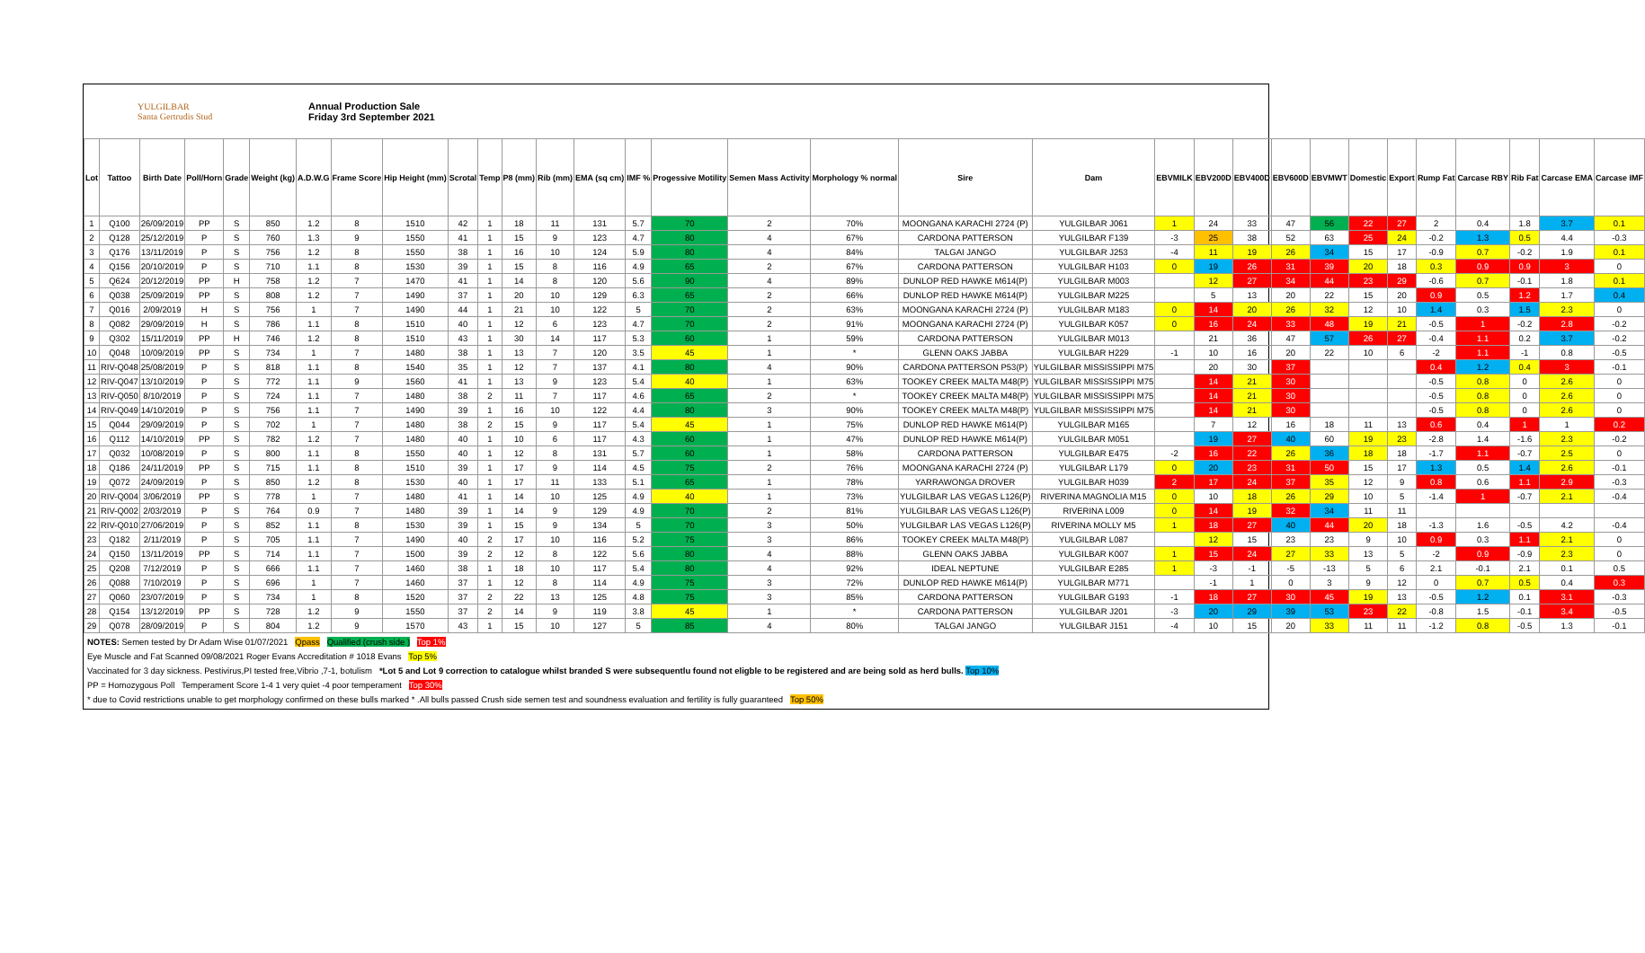YULGILBAR
Santa Gertrudis Stud
Annual Production Sale
Friday 3rd September 2021
| Lot | Tattoo | Birth Date | Poll/Horn | Grade | Weight (kg) | A.D.W.G | Frame Score | Hip Height (mm) | Scrotal | Temp | P8 (mm) | Rib (mm) | EMA (sq cm) | IMF % | Progessive Motility | Semen Mass Activity | Morphology % normal | Sire | Dam | EBVMILK | EBV200D | EBV400D | EBV600D | EBVMWT | Domestic | Export | Rump Fat | Carcase RBY | Rib Fat | Carcase EMA | Carcase IMF |
| --- | --- | --- | --- | --- | --- | --- | --- | --- | --- | --- | --- | --- | --- | --- | --- | --- | --- | --- | --- | --- | --- | --- | --- | --- | --- | --- | --- | --- | --- | --- | --- |
| 1 | Q100 | 26/09/2019 | PP | S | 850 | 1.2 | 8 | 1510 | 42 | 1 | 18 | 11 | 131 | 5.7 | 70 | 2 | 70% | MOONGANA KARACHI 2724 (P) | YULGILBAR J061 | 1 | 24 | 33 | 47 | 56 | 22 | 27 | 2 | 0.4 | 1.8 | 3.7 | 0.1 |
| 2 | Q128 | 25/12/2019 | P | S | 760 | 1.3 | 9 | 1550 | 41 | 1 | 15 | 9 | 123 | 4.7 | 80 | 4 | 67% | CARDONA PATTERSON | YULGILBAR F139 | -3 | 25 | 38 | 52 | 63 | 25 | 24 | -0.2 | 1.3 | 0.5 | 4.4 | -0.3 |
| 3 | Q176 | 13/11/2019 | P | S | 756 | 1.2 | 8 | 1550 | 38 | 1 | 16 | 10 | 124 | 5.9 | 80 | 4 | 84% | TALGAI JANGO | YULGILBAR J253 | -4 | 11 | 19 | 26 | 34 | 15 | 17 | -0.9 | 0.7 | -0.2 | 1.9 | 0.1 |
| 4 | Q156 | 20/10/2019 | P | S | 710 | 1.1 | 8 | 1530 | 39 | 1 | 15 | 8 | 116 | 4.9 | 65 | 2 | 67% | CARDONA PATTERSON | YULGILBAR H103 | 0 | 19 | 26 | 31 | 39 | 20 | 18 | 0.3 | 0.9 | 0.9 | 3 | 0 |
| 5 | Q624 | 20/12/2019 | PP | H | 758 | 1.2 | 7 | 1470 | 41 | 1 | 14 | 8 | 120 | 5.6 | 90 | 4 | 89% | DUNLOP RED HAWKE M614(P) | YULGILBAR M003 | | 12 | 27 | 34 | 44 | 23 | 29 | -0.6 | 0.7 | -0.1 | 1.8 | 0.1 |
| 6 | Q038 | 25/09/2019 | PP | S | 808 | 1.2 | 7 | 1490 | 37 | 1 | 20 | 10 | 129 | 6.3 | 65 | 2 | 66% | DUNLOP RED HAWKE M614(P) | YULGILBAR M225 | | 5 | 13 | 20 | 22 | 15 | 20 | 0.9 | 0.5 | 1.2 | 1.7 | 0.4 |
| 7 | Q016 | 2/09/2019 | H | S | 756 | 1 | 7 | 1490 | 44 | 1 | 21 | 10 | 122 | 5 | 70 | 2 | 63% | MOONGANA KARACHI 2724 (P) | YULGILBAR M183 | 0 | 14 | 20 | 26 | 32 | 12 | 10 | 1.4 | 0.3 | 1.5 | 2.3 | 0 |
| 8 | Q082 | 29/09/2019 | H | S | 786 | 1.1 | 8 | 1510 | 40 | 1 | 12 | 6 | 123 | 4.7 | 70 | 2 | 91% | MOONGANA KARACHI 2724 (P) | YULGILBAR K057 | 0 | 16 | 24 | 33 | 48 | 19 | 21 | -0.5 | 1 | -0.2 | 2.8 | -0.2 |
| 9 | Q302 | 15/11/2019 | PP | H | 746 | 1.2 | 8 | 1510 | 43 | 1 | 30 | 14 | 117 | 5.3 | 60 | 1 | 59% | CARDONA PATTERSON | YULGILBAR M013 | | 21 | 36 | 47 | 57 | 26 | 27 | -0.4 | 1.1 | 0.2 | 3.7 | -0.2 |
| 10 | Q048 | 10/09/2019 | PP | S | 734 | 1 | 7 | 1480 | 38 | 1 | 13 | 7 | 120 | 3.5 | 45 | 1 | * | GLENN OAKS JABBA | YULGILBAR H229 | -1 | 10 | 16 | 20 | 22 | 10 | 6 | -2 | 1.1 | -1 | 0.8 | -0.5 |
| 11 | RIV-Q048 | 25/08/2019 | P | S | 818 | 1.1 | 8 | 1540 | 35 | 1 | 12 | 7 | 137 | 4.1 | 80 | 4 | 90% | CARDONA PATTERSON P53(P) | YULGILBAR MISSISSIPPI M75 | | 20 | 30 | 37 | | | | 0.4 | 1.2 | 0.4 | 3 | -0.1 |
| 12 | RIV-Q047 | 13/10/2019 | P | S | 772 | 1.1 | 9 | 1560 | 41 | 1 | 13 | 9 | 123 | 5.4 | 40 | 1 | 63% | TOOKEY CREEK MALTA M48(P) | YULGILBAR MISSISSIPPI M75 | | 14 | 21 | 30 | | | | -0.5 | 0.8 | 0 | 2.6 | 0 |
| 13 | RIV-Q050 | 8/10/2019 | P | S | 724 | 1.1 | 7 | 1480 | 38 | 2 | 11 | 7 | 117 | 4.6 | 65 | 2 | * | TOOKEY CREEK MALTA M48(P) | YULGILBAR MISSISSIPPI M75 | | 14 | 21 | 30 | | | | -0.5 | 0.8 | 0 | 2.6 | 0 |
| 14 | RIV-Q049 | 14/10/2019 | P | S | 756 | 1.1 | 7 | 1490 | 39 | 1 | 16 | 10 | 122 | 4.4 | 80 | 3 | 90% | TOOKEY CREEK MALTA M48(P) | YULGILBAR MISSISSIPPI M75 | | 14 | 21 | 30 | | | | -0.5 | 0.8 | 0 | 2.6 | 0 |
| 15 | Q044 | 29/09/2019 | P | S | 702 | 1 | 7 | 1480 | 38 | 2 | 15 | 9 | 117 | 5.4 | 45 | 1 | 75% | DUNLOP RED HAWKE M614(P) | YULGILBAR M165 | | 7 | 12 | 16 | 18 | 11 | 13 | 0.6 | 0.4 | 1 | 1 | 0.2 |
| 16 | Q112 | 14/10/2019 | PP | S | 782 | 1.2 | 7 | 1480 | 40 | 1 | 10 | 6 | 117 | 4.3 | 60 | 1 | 47% | DUNLOP RED HAWKE M614(P) | YULGILBAR M051 | | 19 | 27 | 40 | 60 | 19 | 23 | -2.8 | 1.4 | -1.6 | 2.3 | -0.2 |
| 17 | Q032 | 10/08/2019 | P | S | 800 | 1.1 | 8 | 1550 | 40 | 1 | 12 | 8 | 131 | 5.7 | 60 | 1 | 58% | CARDONA PATTERSON | YULGILBAR E475 | -2 | 16 | 22 | 26 | 36 | 18 | 18 | -1.7 | 1.1 | -0.7 | 2.5 | 0 |
| 18 | Q186 | 24/11/2019 | PP | S | 715 | 1.1 | 8 | 1510 | 39 | 1 | 17 | 9 | 114 | 4.5 | 75 | 2 | 76% | MOONGANA KARACHI 2724 (P) | YULGILBAR L179 | 0 | 20 | 23 | 31 | 50 | 15 | 17 | 1.3 | 0.5 | 1.4 | 2.6 | -0.1 |
| 19 | Q072 | 24/09/2019 | P | S | 850 | 1.2 | 8 | 1530 | 40 | 1 | 17 | 11 | 133 | 5.1 | 65 | 1 | 78% | YARRAWONGA DROVER | YULGILBAR H039 | 2 | 17 | 24 | 37 | 35 | 12 | 9 | 0.8 | 0.6 | 1.1 | 2.9 | -0.3 |
| 20 | RIV-Q004 | 3/06/2019 | PP | S | 778 | 1 | 7 | 1480 | 41 | 1 | 14 | 10 | 125 | 4.9 | 40 | 1 | 73% | YULGILBAR LAS VEGAS L126(P) | RIVERINA MAGNOLIA M15 | 0 | 10 | 18 | 26 | 29 | 10 | 5 | -1.4 | 1 | -0.7 | 2.1 | -0.4 |
| 21 | RIV-Q002 | 2/03/2019 | P | S | 764 | 0.9 | 7 | 1480 | 39 | 1 | 14 | 9 | 129 | 4.9 | 70 | 2 | 81% | YULGILBAR LAS VEGAS L126(P) | RIVERINA L009 | 0 | 14 | 19 | 32 | 34 | 11 | 11 | | | | | |
| 22 | RIV-Q010 | 27/06/2019 | P | S | 852 | 1.1 | 8 | 1530 | 39 | 1 | 15 | 9 | 134 | 5 | 70 | 3 | 50% | YULGILBAR LAS VEGAS L126(P) | RIVERINA MOLLY M5 | 1 | 18 | 27 | 40 | 44 | 20 | 18 | -1.3 | 1.6 | -0.5 | 4.2 | -0.4 |
| 23 | Q182 | 2/11/2019 | P | S | 705 | 1.1 | 7 | 1490 | 40 | 2 | 17 | 10 | 116 | 5.2 | 75 | 3 | 86% | TOOKEY CREEK MALTA M48(P) | YULGILBAR L087 | | 12 | 15 | 23 | 23 | 9 | 10 | 0.9 | 0.3 | 1.1 | 2.1 | 0 |
| 24 | Q150 | 13/11/2019 | PP | S | 714 | 1.1 | 7 | 1500 | 39 | 2 | 12 | 8 | 122 | 5.6 | 80 | 4 | 88% | GLENN OAKS JABBA | YULGILBAR K007 | 1 | 15 | 24 | 27 | 33 | 13 | 5 | -2 | 0.9 | -0.9 | 2.3 | 0 |
| 25 | Q208 | 7/12/2019 | P | S | 666 | 1.1 | 7 | 1460 | 38 | 1 | 18 | 10 | 117 | 5.4 | 80 | 4 | 92% | IDEAL NEPTUNE | YULGILBAR E285 | 1 | -3 | -1 | -5 | -13 | 5 | 6 | 2.1 | -0.1 | 2.1 | 0.1 | 0.5 |
| 26 | Q088 | 7/10/2019 | P | S | 696 | 1 | 7 | 1460 | 37 | 1 | 12 | 8 | 114 | 4.9 | 75 | 3 | 72% | DUNLOP RED HAWKE M614(P) | YULGILBAR M771 | | -1 | 1 | 0 | 3 | 9 | 12 | 0 | 0.7 | 0.5 | 0.4 | 0.3 |
| 27 | Q060 | 23/07/2019 | P | S | 734 | 1 | 8 | 1520 | 37 | 2 | 22 | 13 | 125 | 4.8 | 75 | 3 | 85% | CARDONA PATTERSON | YULGILBAR G193 | -1 | 18 | 27 | 30 | 45 | 19 | 13 | -0.5 | 1.2 | 0.1 | 3.1 | -0.3 |
| 28 | Q154 | 13/12/2019 | PP | S | 728 | 1.2 | 9 | 1550 | 37 | 2 | 14 | 9 | 119 | 3.8 | 45 | 1 | * | CARDONA PATTERSON | YULGILBAR J201 | -3 | 20 | 29 | 39 | 53 | 23 | 22 | -0.8 | 1.5 | -0.1 | 3.4 | -0.5 |
| 29 | Q078 | 28/09/2019 | P | S | 804 | 1.2 | 9 | 1570 | 43 | 1 | 15 | 10 | 127 | 5 | 85 | 4 | 80% | TALGAI JANGO | YULGILBAR J151 | -4 | 10 | 15 | 20 | 33 | 11 | 11 | -1.2 | 0.8 | -0.5 | 1.3 | -0.1 |
NOTES: Semen tested by Dr Adam Wise 01/07/2021 Qpass Qualified (crush side ) Top 1%
Eye Muscle and Fat Scanned 09/08/2021 Roger Evans Accreditation # 1018 Evans Top 5%
Vaccinated for 3 day sickness. Pestivirus,PI tested free,Vibrio ,7-1, botulism *Lot 5 and Lot 9 correction to catalogue whilst branded S were subsequentlu found not eligble to be registered and are being sold as herd bulls. Top 10%
PP = Homozygous Poll Temperament Score 1-4 1 very quiet -4 poor temperament Top 30%
* due to Covid restrictions unable to get morphology confirmed on these bulls marked * .All bulls passed Crush side semen test and soundness evaluation and fertility is fully guaranteed Top 50%